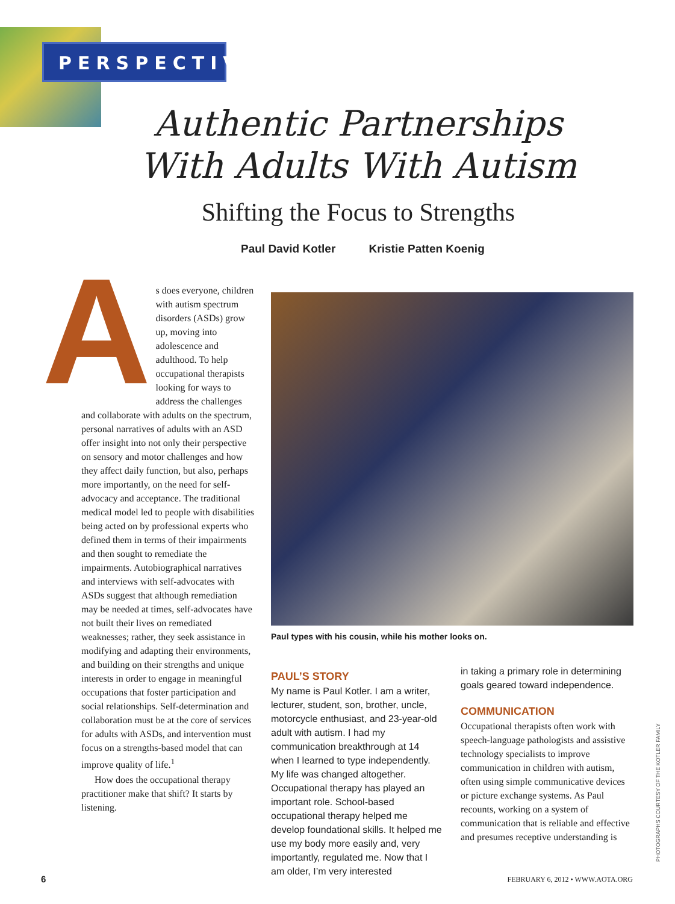PERSPECTIVES
Authentic Partnerships With Adults With Autism
Shifting the Focus to Strengths
Paul David Kotler Kristie Patten Koenig
As does everyone, children with autism spectrum disorders (ASDs) grow up, moving into adolescence and adulthood. To help occupational therapists looking for ways to address the challenges and collaborate with adults on the spectrum, personal narratives of adults with an ASD offer insight into not only their perspective on sensory and motor challenges and how they affect daily function, but also, perhaps more importantly, on the need for self-advocacy and acceptance. The traditional medical model led to people with disabilities being acted on by professional experts who defined them in terms of their impairments and then sought to remediate the impairments. Autobiographical narratives and interviews with self-advocates with ASDs suggest that although remediation may be needed at times, self-advocates have not built their lives on remediated weaknesses; rather, they seek assistance in modifying and adapting their environments, and building on their strengths and unique interests in order to engage in meaningful occupations that foster participation and social relationships. Self-determination and collaboration must be at the core of services for adults with ASDs, and intervention must focus on a strengths-based model that can improve quality of life.<sup>1</sup>
How does the occupational therapy practitioner make that shift? It starts by listening.
Paul types with his cousin, while his mother looks on.
PAUL’S STORY
My name is Paul Kotler. I am a writer, lecturer, student, son, brother, uncle, motorcycle enthusiast, and 23-year-old adult with autism. I had my communication breakthrough at 14 when I learned to type independently. My life was changed altogether. Occupational therapy has played an important role. School-based occupational therapy helped me develop foundational skills. It helped me use my body more easily and, very importantly, regulated me. Now that I am older, I’m very interested
in taking a primary role in determining goals geared toward independence.
COMMUNICATION
Occupational therapists often work with speech-language pathologists and assistive technology specialists to improve communication in children with autism, often using simple communicative devices or picture exchange systems. As Paul recounts, working on a system of communication that is reliable and effective and presumes receptive understanding is
6
FEBRUARY 6, 2012 • WWW.AOTA.ORG
PHOTOGRAPHS COURTESY OF THE KOTLER FAMILY